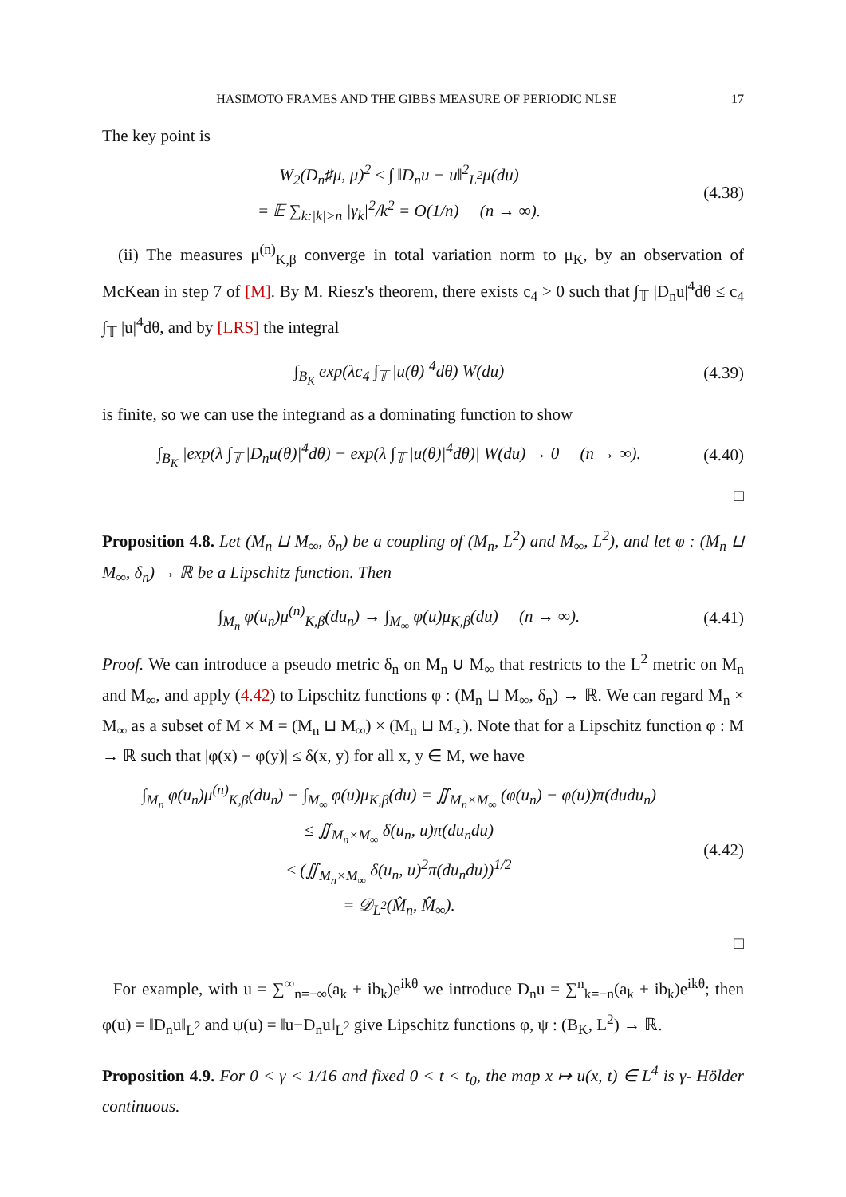HASIMOTO FRAMES AND THE GIBBS MEASURE OF PERIODIC NLSE 17
The key point is
W<sub>2</sub>(D<sub>n</sub>♯μ, μ)<sup>2</sup> ≤ ∫ ‖D<sub>n</sub>u − u‖<sup>2</sup><sub>L<sup>2</sup></sub>μ(du)
= 𝔼 ∑<sub>k:|k|>n</sub> |γ<sub>k</sub>|<sup>2</sup>/k<sup>2</sup> = O(1/n) (n → ∞).
(4.38)
(ii) The measures μ<sup>(n)</sup><sub>K,β</sub> converge in total variation norm to μ<sub>K</sub>, by an observation of McKean in step 7 of [M]. By M. Riesz's theorem, there exists c<sub>4</sub> > 0 such that ∫<sub>𝕋</sub> |D<sub>n</sub>u|<sup>4</sup>dθ ≤ c<sub>4</sub> ∫<sub>𝕋</sub> |u|<sup>4</sup>dθ, and by [LRS] the integral
∫<sub>B<sub>K</sub></sub> exp(λc<sub>4</sub> ∫<sub>𝕋</sub> |u(θ)|<sup>4</sup>dθ) W(du)
(4.39)
is finite, so we can use the integrand as a dominating function to show
∫<sub>B<sub>K</sub></sub> |exp(λ ∫<sub>𝕋</sub> |D<sub>n</sub>u(θ)|<sup>4</sup>dθ) − exp(λ ∫<sub>𝕋</sub> |u(θ)|<sup>4</sup>dθ)| W(du) → 0 (n → ∞).
(4.40)
□
Proposition 4.8. Let (M<sub>n</sub> ⊔ M<sub>∞</sub>, δ<sub>n</sub>) be a coupling of (M<sub>n</sub>, L<sup>2</sup>) and M<sub>∞</sub>, L<sup>2</sup>), and let φ : (M<sub>n</sub> ⊔ M<sub>∞</sub>, δ<sub>n</sub>) → ℝ be a Lipschitz function. Then
∫<sub>M<sub>n</sub></sub> φ(u<sub>n</sub>)μ<sup>(n)</sup><sub>K,β</sub>(du<sub>n</sub>) → ∫<sub>M<sub>∞</sub></sub> φ(u)μ<sub>K,β</sub>(du) (n → ∞).
(4.41)
Proof. We can introduce a pseudo metric δ<sub>n</sub> on M<sub>n</sub> ∪ M<sub>∞</sub> that restricts to the L<sup>2</sup> metric on M<sub>n</sub> and M<sub>∞</sub>, and apply (4.42) to Lipschitz functions φ : (M<sub>n</sub> ⊔ M<sub>∞</sub>, δ<sub>n</sub>) → ℝ. We can regard M<sub>n</sub> × M<sub>∞</sub> as a subset of M × M = (M<sub>n</sub> ⊔ M<sub>∞</sub>) × (M<sub>n</sub> ⊔ M<sub>∞</sub>). Note that for a Lipschitz function φ : M → ℝ such that |φ(x) − φ(y)| ≤ δ(x, y) for all x, y ∈ M, we have
∫<sub>M<sub>n</sub></sub> φ(u<sub>n</sub>)μ<sup>(n)</sup><sub>K,β</sub>(du<sub>n</sub>) − ∫<sub>M<sub>∞</sub></sub> φ(u)μ<sub>K,β</sub>(du) = ∬<sub>M<sub>n</sub>×M<sub>∞</sub></sub> (φ(u<sub>n</sub>) − φ(u))π(dudu<sub>n</sub>)
≤ ∬<sub>M<sub>n</sub>×M<sub>∞</sub></sub> δ(u<sub>n</sub>, u)π(du<sub>n</sub>du)
≤ (∬<sub>M<sub>n</sub>×M<sub>∞</sub></sub> δ(u<sub>n</sub>, u)<sup>2</sup>π(du<sub>n</sub>du))<sup>1/2</sup>
= 𝒟<sub>L<sup>2</sup></sub>(M̂<sub>n</sub>, M̂<sub>∞</sub>).
(4.42)
□
For example, with u = ∑<sup>∞</sup><sub>n=−∞</sub>(a<sub>k</sub> + ib<sub>k</sub>)e<sup>ikθ</sup> we introduce D<sub>n</sub>u = ∑<sup>n</sup><sub>k=−n</sub>(a<sub>k</sub> + ib<sub>k</sub>)e<sup>ikθ</sup>; then φ(u) = ‖D<sub>n</sub>u‖<sub>L<sup>2</sup></sub> and ψ(u) = ‖u−D<sub>n</sub>u‖<sub>L<sup>2</sup></sub> give Lipschitz functions φ, ψ : (B<sub>K</sub>, L<sup>2</sup>) → ℝ.
Proposition 4.9. For 0 < γ < 1/16 and fixed 0 < t < t<sub>0</sub>, the map x ↦ u(x, t) ∈ L<sup>4</sup> is γ- Hölder continuous.